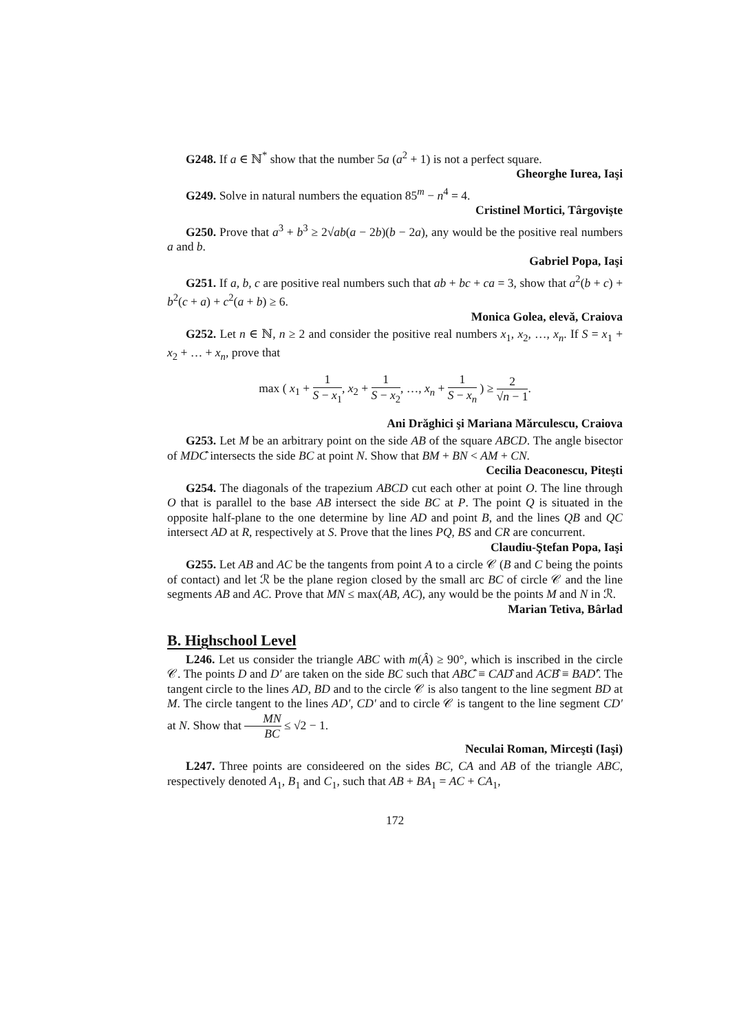G248. If a ∈ ℕ<sup>*</sup> show that the number 5a (a<sup>2</sup> + 1) is not a perfect square.
Gheorghe Iurea, Iaşi
G249. Solve in natural numbers the equation 85<sup>m</sup> − n<sup>4</sup> = 4.
Cristinel Mortici, Târgovişte
G250. Prove that a<sup>3</sup> + b<sup>3</sup> ≥ 2√ab(a − 2b)(b − 2a), any would be the positive real numbers a and b.
Gabriel Popa, Iaşi
G251. If a, b, c are positive real numbers such that ab + bc + ca = 3, show that a<sup>2</sup>(b + c) + b<sup>2</sup>(c + a) + c<sup>2</sup>(a + b) ≥ 6.
Monica Golea, elevă, Craiova
G252. Let n ∈ ℕ, n ≥ 2 and consider the positive real numbers x<sub>1</sub>, x<sub>2</sub>, …, x<sub>n</sub>. If S = x<sub>1</sub> + x<sub>2</sub> + … + x<sub>n</sub>, prove that
max ( x<sub>1</sub> + 1 S − x<sub>1</sub>, x<sub>2</sub> + 1 S − x<sub>2</sub>, …, x<sub>n</sub> + 1 S − x<sub>n</sub> ) ≥ 2 √n − 1.
Ani Drăghici şi Mariana Mărculescu, Craiova
G253. Let M be an arbitrary point on the side AB of the square ABCD. The angle bisector of MDĈ intersects the side BC at point N. Show that BM + BN < AM + CN.
Cecilia Deaconescu, Piteşti
G254. The diagonals of the trapezium ABCD cut each other at point O. The line through O that is parallel to the base AB intersect the side BC at P. The point Q is situated in the opposite half-plane to the one determine by line AD and point B, and the lines QB and QC intersect AD at R, respectively at S. Prove that the lines PQ, BS and CR are concurrent.
Claudiu-Ştefan Popa, Iaşi
G255. Let AB and AC be the tangents from point A to a circle 𝒞 (B and C being the points of contact) and let ℛ be the plane region closed by the small arc BC of circle 𝒞 and the line segments AB and AC. Prove that MN ≤ max(AB, AC), any would be the points M and N in ℛ.
Marian Tetiva, Bârlad
B. Highschool Level
L246. Let us consider the triangle ABC with m(Â) ≥ 90°, which is inscribed in the circle 𝒞. The points D and D′ are taken on the side BC such that ABĈ ≡ CAD̂ and ACB̂ ≡ BAD′̂. The tangent circle to the lines AD, BD and to the circle 𝒞 is also tangent to the line segment BD at M. The circle tangent to the lines AD′, CD′ and to circle 𝒞 is tangent to the line segment CD′ at N. Show that MN BC ≤ √2 − 1.
Neculai Roman, Mirceşti (Iaşi)
L247. Three points are consideered on the sides BC, CA and AB of the triangle ABC, respectively denoted A<sub>1</sub>, B<sub>1</sub> and C<sub>1</sub>, such that AB + BA<sub>1</sub> = AC + CA<sub>1</sub>,
172